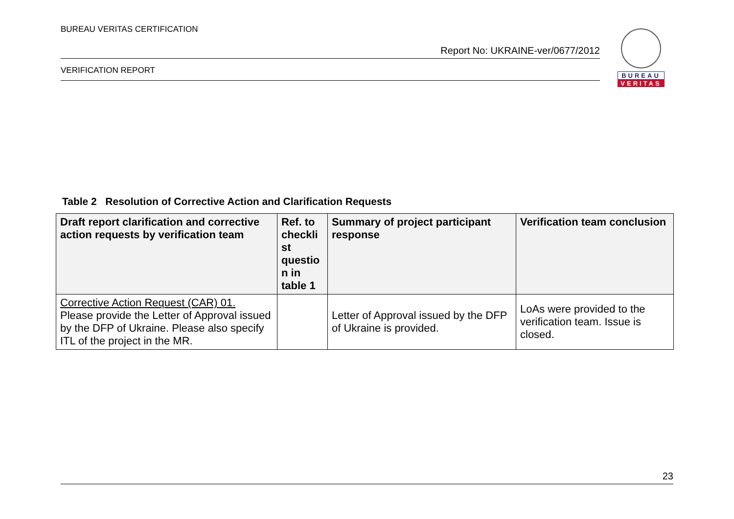BUREAU VERITAS CERTIFICATION
Report No: UKRAINE-ver/0677/2012
VERIFICATION REPORT
BUREAU
VERITAS
Table 2 Resolution of Corrective Action and Clarification Requests
| Draft report clarification and corrective action requests by verification team | Ref. to checkli st questio n in table 1 | Summary of project participant response | Verification team conclusion |
| --- | --- | --- | --- |
| Corrective Action Request (CAR) 01. Please provide the Letter of Approval issued by the DFP of Ukraine. Please also specify ITL of the project in the MR. | | Letter of Approval issued by the DFP of Ukraine is provided. | LoAs were provided to the verification team. Issue is closed. |
23